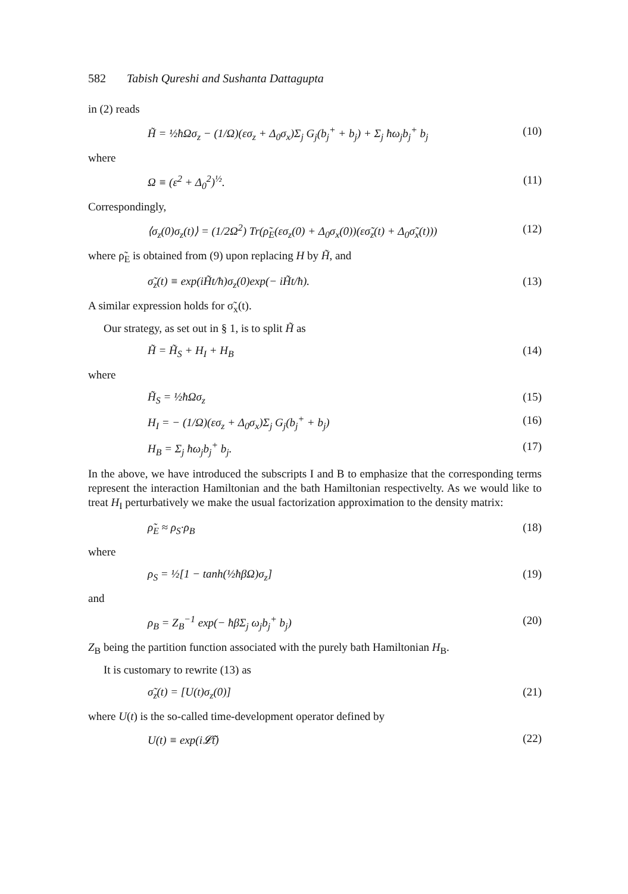582 Tabish Qureshi and Sushanta Dattagupta
in (2) reads
H̃ = ½ħΩσ<sub>z</sub> − (1/Ω)(εσ<sub>z</sub> + Δ<sub>0</sub>σ<sub>x</sub>)Σ<sub>j</sub> G<sub>j</sub>(b<sub>j</sub><sup>+</sup> + b<sub>j</sub>) + Σ<sub>j</sub> ħω<sub>j</sub>b<sub>j</sub><sup>+</sup> b<sub>j</sub> (10)
where
Ω ≡ (ε<sup>2</sup> + Δ<sub>0</sub><sup>2</sup>)<sup>½</sup>. (11)
Correspondingly,
⟨σ<sub>z</sub>(0)σ<sub>z</sub>(t)⟩ = (1/2Ω<sup>2</sup>) Tr(ρ̃<sub>E</sub>(εσ<sub>z</sub>(0) + Δ<sub>0</sub>σ<sub>x</sub>(0))(εσ̃<sub>z</sub>(t) + Δ<sub>0</sub>σ̃<sub>x</sub>(t))) (12)
where ρ̃<sub>E</sub> is obtained from (9) upon replacing H by H̃, and
σ̃<sub>z</sub>(t) ≡ exp(iH̃t/ħ)σ<sub>z</sub>(0)exp(− iH̃t/ħ). (13)
A similar expression holds for σ̃<sub>x</sub>(t).
Our strategy, as set out in § 1, is to split H̃ as
H̃ = H̃<sub>S</sub> + H<sub>I</sub> + H<sub>B</sub> (14)
where
H̃<sub>S</sub> = ½ħΩσ<sub>z</sub> (15)
H<sub>I</sub> = − (1/Ω)(εσ<sub>z</sub> + Δ<sub>0</sub>σ<sub>x</sub>)Σ<sub>j</sub> G<sub>j</sub>(b<sub>j</sub><sup>+</sup> + b<sub>j</sub>) (16)
H<sub>B</sub> = Σ<sub>j</sub> ħω<sub>j</sub>b<sub>j</sub><sup>+</sup> b<sub>j</sub>. (17)
In the above, we have introduced the subscripts I and B to emphasize that the corresponding terms represent the interaction Hamiltonian and the bath Hamiltonian respectivelty. As we would like to treat H<sub>I</sub> perturbatively we make the usual factorization approximation to the density matrix:
ρ̃<sub>E</sub> ≈ ρ<sub>S</sub>·ρ<sub>B</sub> (18)
where
ρ<sub>S</sub> = ½[1 − tanh(½ħβΩ)σ<sub>z</sub>] (19)
and
ρ<sub>B</sub> = Z<sub>B</sub><sup>−1</sup> exp(− ħβΣ<sub>j</sub> ω<sub>j</sub>b<sub>j</sub><sup>+</sup> b<sub>j</sub>) (20)
Z<sub>B</sub> being the partition function associated with the purely bath Hamiltonian H<sub>B</sub>.
It is customary to rewrite (13) as
σ̃<sub>z</sub>(t) = [U(t)σ<sub>z</sub>(0)] (21)
where U(t) is the so-called time-development operator defined by
U(t) ≡ exp(i𝓛̃t) (22)